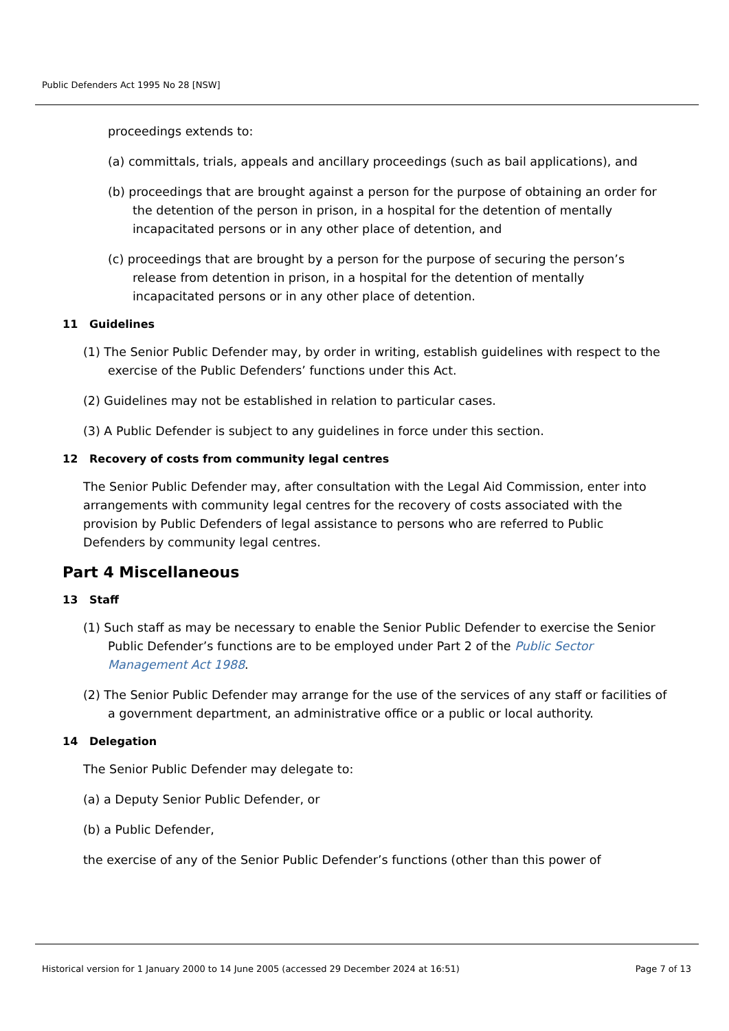Public Defenders Act 1995 No 28 [NSW]
proceedings extends to:
(a) committals, trials, appeals and ancillary proceedings (such as bail applications), and
(b) proceedings that are brought against a person for the purpose of obtaining an order for the detention of the person in prison, in a hospital for the detention of mentally incapacitated persons or in any other place of detention, and
(c) proceedings that are brought by a person for the purpose of securing the person’s release from detention in prison, in a hospital for the detention of mentally incapacitated persons or in any other place of detention.
11 Guidelines
(1) The Senior Public Defender may, by order in writing, establish guidelines with respect to the exercise of the Public Defenders’ functions under this Act.
(2) Guidelines may not be established in relation to particular cases.
(3) A Public Defender is subject to any guidelines in force under this section.
12 Recovery of costs from community legal centres
The Senior Public Defender may, after consultation with the Legal Aid Commission, enter into arrangements with community legal centres for the recovery of costs associated with the provision by Public Defenders of legal assistance to persons who are referred to Public Defenders by community legal centres.
Part 4 Miscellaneous
13 Staff
(1) Such staff as may be necessary to enable the Senior Public Defender to exercise the Senior Public Defender’s functions are to be employed under Part 2 of the Public Sector Management Act 1988.
(2) The Senior Public Defender may arrange for the use of the services of any staff or facilities of a government department, an administrative office or a public or local authority.
14 Delegation
The Senior Public Defender may delegate to:
(a) a Deputy Senior Public Defender, or
(b) a Public Defender,
the exercise of any of the Senior Public Defender’s functions (other than this power of
Historical version for 1 January 2000 to 14 June 2005 (accessed 29 December 2024 at 16:51) Page 7 of 13